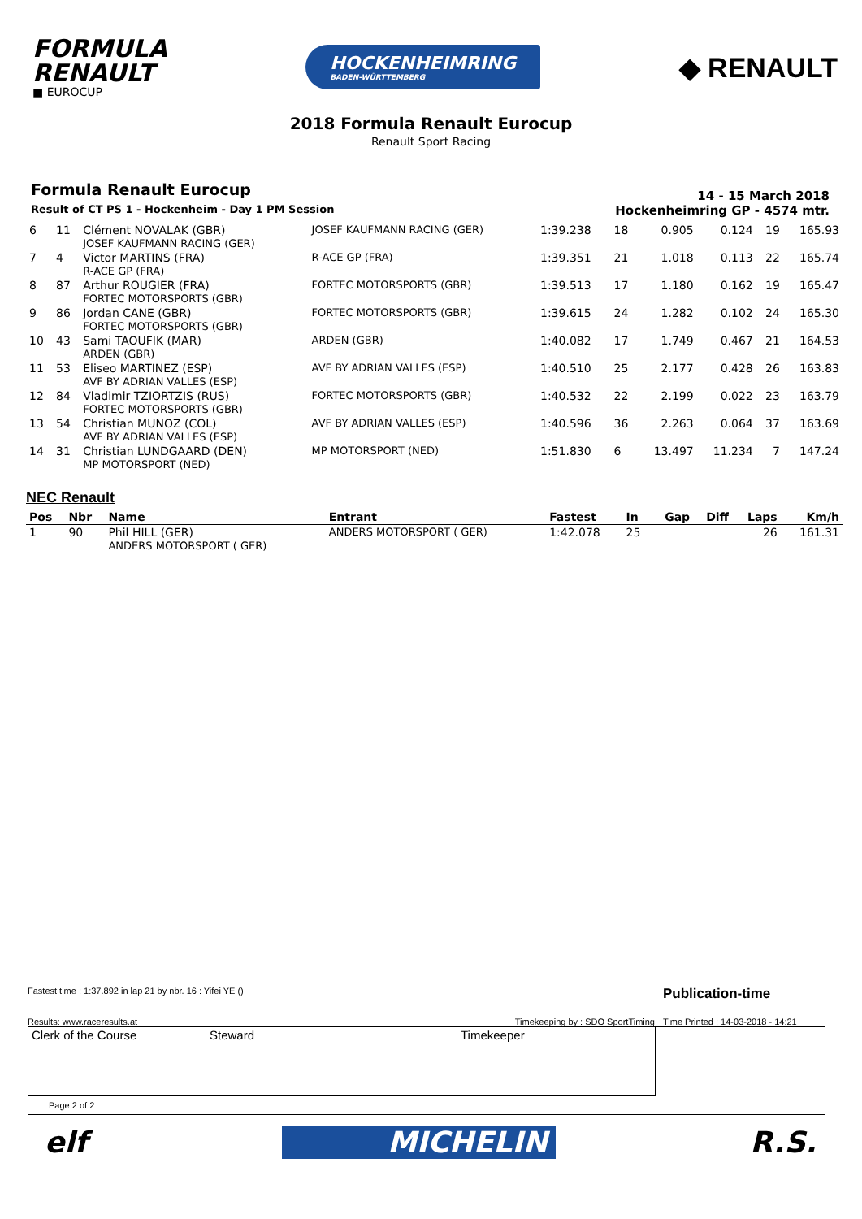FORMULA
RENAULT
■ EUROCUP
HOCKENHEIMRING
BADEN-WÜRTTEMBERG
◆ RENAULT
2018 Formula Renault Eurocup
Renault Sport Racing
Formula Renault Eurocup
Result of CT PS 1 - Hockenheim - Day 1 PM Session
14 - 15 March 2018
Hockenheimring GP - 4574 mtr.
| 6 | 11 | Clément NOVALAK (GBR) JOSEF KAUFMANN RACING (GER) | JOSEF KAUFMANN RACING (GER) | 1:39.238 | 18 | 0.905 | 0.124 | 19 | 165.93 |
| 7 | 4 | Victor MARTINS (FRA) R-ACE GP (FRA) | R-ACE GP (FRA) | 1:39.351 | 21 | 1.018 | 0.113 | 22 | 165.74 |
| 8 | 87 | Arthur ROUGIER (FRA) FORTEC MOTORSPORTS (GBR) | FORTEC MOTORSPORTS (GBR) | 1:39.513 | 17 | 1.180 | 0.162 | 19 | 165.47 |
| 9 | 86 | Jordan CANE (GBR) FORTEC MOTORSPORTS (GBR) | FORTEC MOTORSPORTS (GBR) | 1:39.615 | 24 | 1.282 | 0.102 | 24 | 165.30 |
| 10 | 43 | Sami TAOUFIK (MAR) ARDEN (GBR) | ARDEN (GBR) | 1:40.082 | 17 | 1.749 | 0.467 | 21 | 164.53 |
| 11 | 53 | Eliseo MARTINEZ (ESP) AVF BY ADRIAN VALLES (ESP) | AVF BY ADRIAN VALLES (ESP) | 1:40.510 | 25 | 2.177 | 0.428 | 26 | 163.83 |
| 12 | 84 | Vladimir TZIORTZIS (RUS) FORTEC MOTORSPORTS (GBR) | FORTEC MOTORSPORTS (GBR) | 1:40.532 | 22 | 2.199 | 0.022 | 23 | 163.79 |
| 13 | 54 | Christian MUNOZ (COL) AVF BY ADRIAN VALLES (ESP) | AVF BY ADRIAN VALLES (ESP) | 1:40.596 | 36 | 2.263 | 0.064 | 37 | 163.69 |
| 14 | 31 | Christian LUNDGAARD (DEN) MP MOTORSPORT (NED) | MP MOTORSPORT (NED) | 1:51.830 | 6 | 13.497 | 11.234 | 7 | 147.24 |
NEC Renault
| Pos | Nbr | Name | Entrant | Fastest | In | Gap | Diff | Laps | Km/h |
| --- | --- | --- | --- | --- | --- | --- | --- | --- | --- |
| 1 | 90 | Phil HILL (GER) ANDERS MOTORSPORT ( GER) | ANDERS MOTORSPORT ( GER) | 1:42.078 | 25 | | | 26 | 161.31 |
Fastest time : 1:37.892 in lap 21 by nbr. 16 : Yifei YE () Publication-time
Results: www.raceresults.at Timekeeping by : SDO SportTiming Time Printed : 14-03-2018 - 14:21
| Clerk of the Course | Steward | Timekeeper | |
| Page 2 of 2 | | | |
elf MICHELIN R.S.